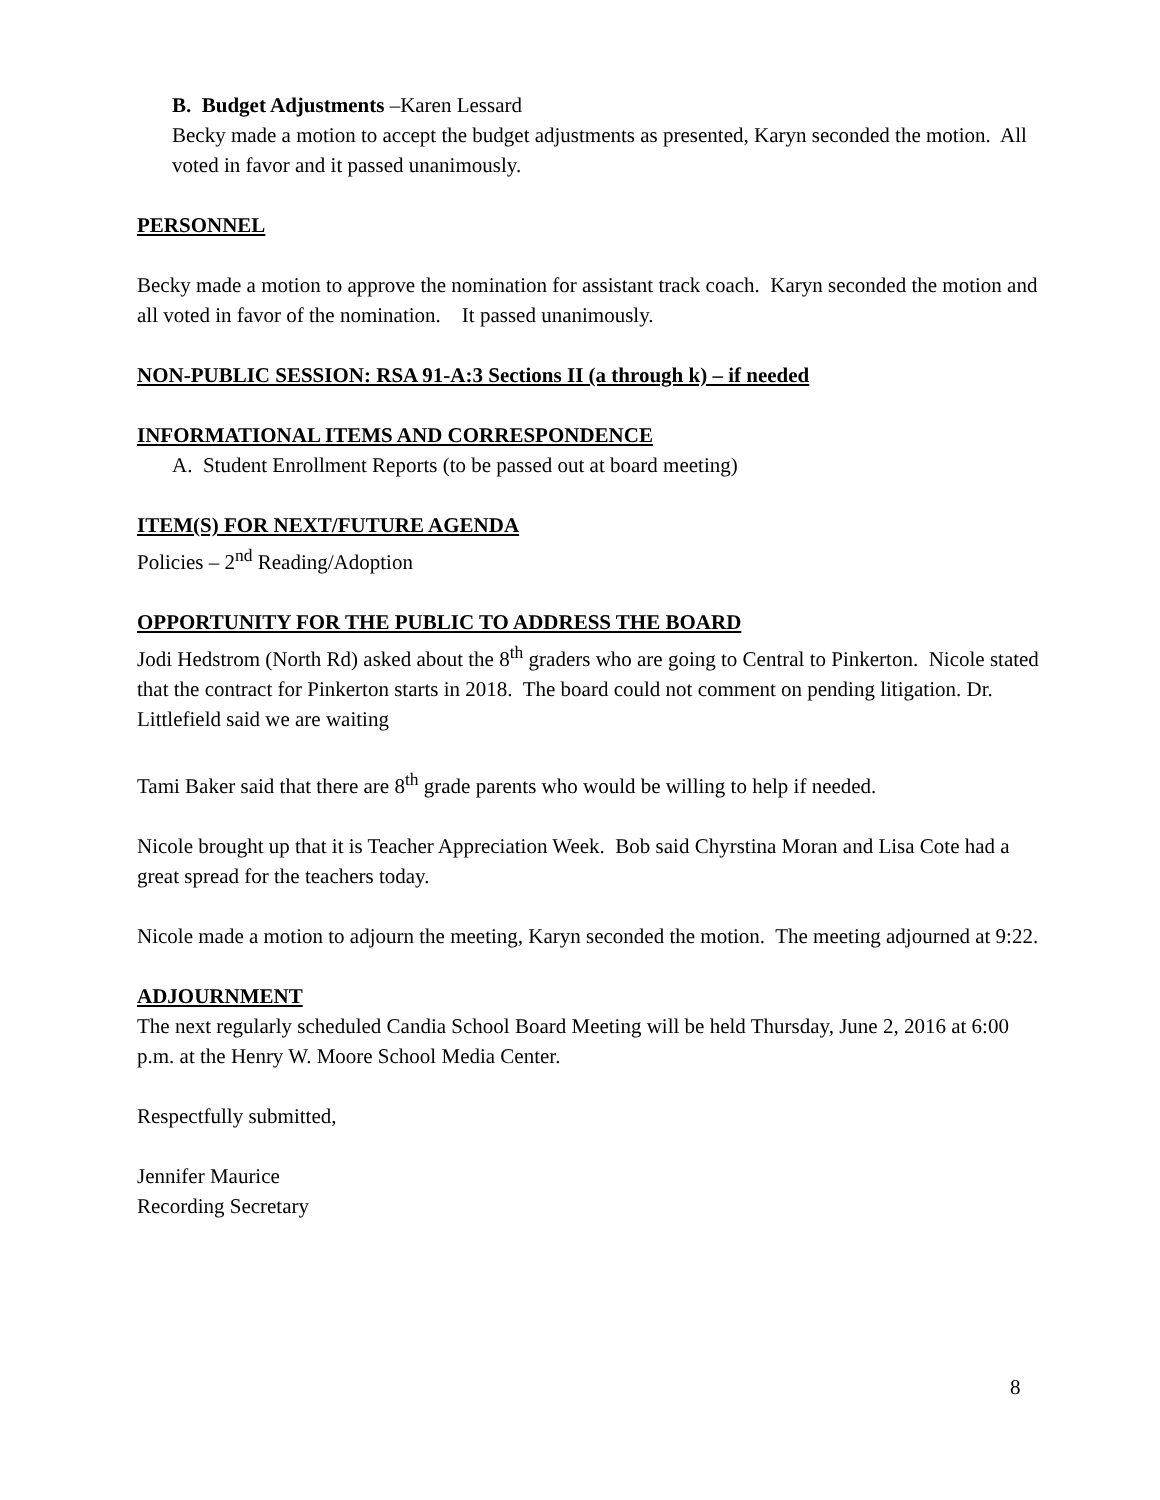B. Budget Adjustments –Karen Lessard
Becky made a motion to accept the budget adjustments as presented, Karyn seconded the motion. All voted in favor and it passed unanimously.
PERSONNEL
Becky made a motion to approve the nomination for assistant track coach. Karyn seconded the motion and all voted in favor of the nomination. It passed unanimously.
NON-PUBLIC SESSION: RSA 91-A:3 Sections II (a through k) – if needed
INFORMATIONAL ITEMS AND CORRESPONDENCE
A. Student Enrollment Reports (to be passed out at board meeting)
ITEM(S) FOR NEXT/FUTURE AGENDA
Policies – 2<sup>nd</sup> Reading/Adoption
OPPORTUNITY FOR THE PUBLIC TO ADDRESS THE BOARD
Jodi Hedstrom (North Rd) asked about the 8<sup>th</sup> graders who are going to Central to Pinkerton. Nicole stated that the contract for Pinkerton starts in 2018. The board could not comment on pending litigation. Dr. Littlefield said we are waiting
Tami Baker said that there are 8<sup>th</sup> grade parents who would be willing to help if needed.
Nicole brought up that it is Teacher Appreciation Week. Bob said Chyrstina Moran and Lisa Cote had a great spread for the teachers today.
Nicole made a motion to adjourn the meeting, Karyn seconded the motion. The meeting adjourned at 9:22.
ADJOURNMENT
The next regularly scheduled Candia School Board Meeting will be held Thursday, June 2, 2016 at 6:00 p.m. at the Henry W. Moore School Media Center.
Respectfully submitted,
Jennifer Maurice
Recording Secretary
8